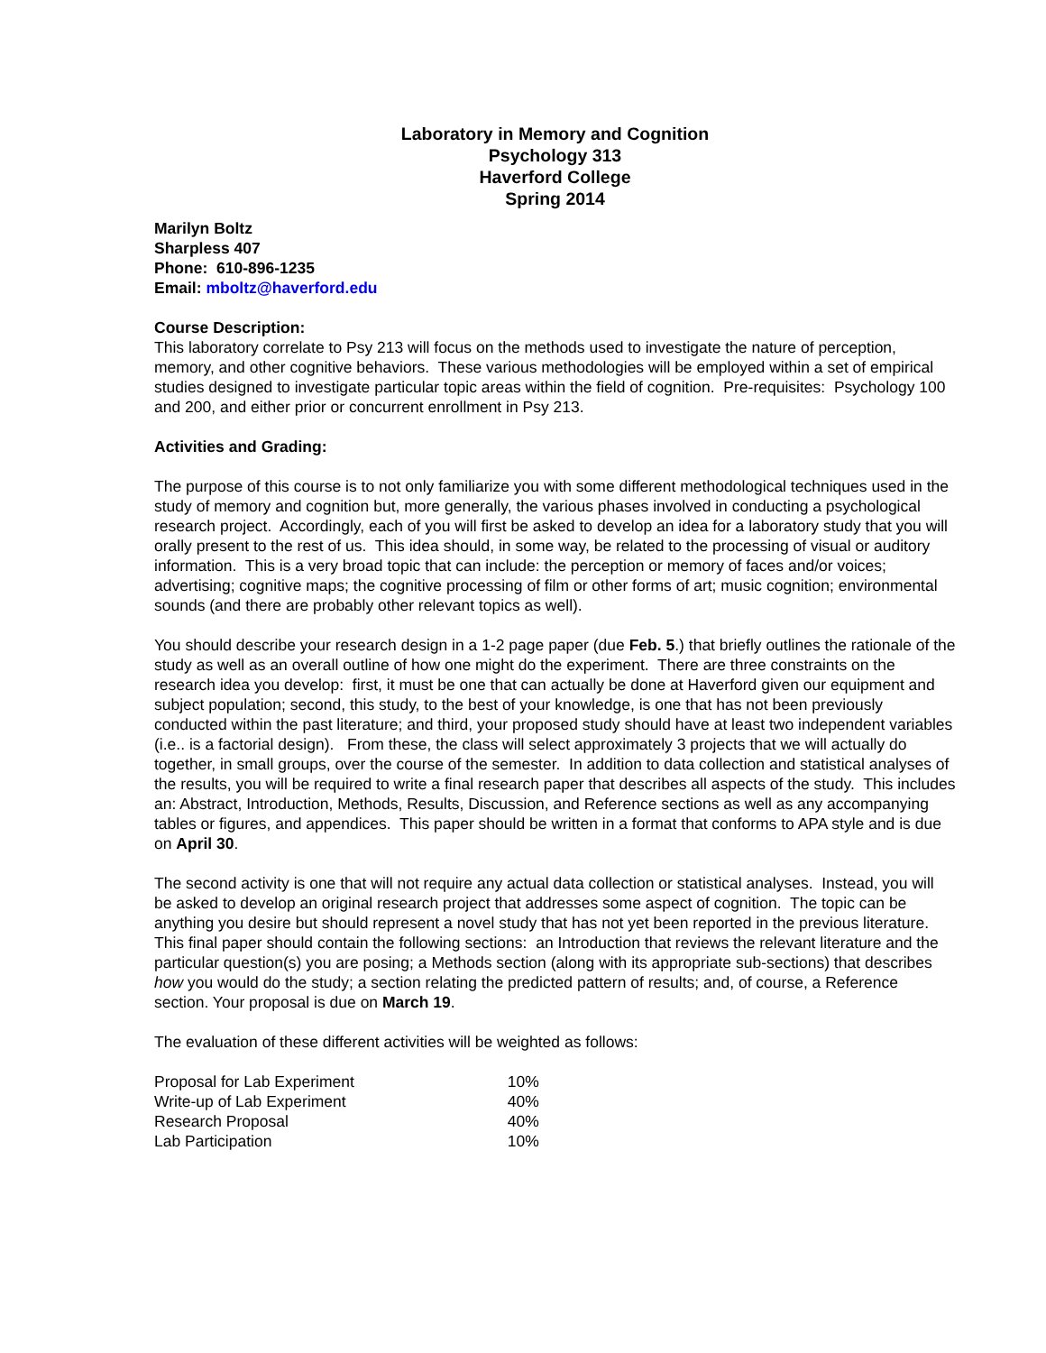Laboratory in Memory and Cognition
Psychology 313
Haverford College
Spring 2014
Marilyn Boltz
Sharpless 407
Phone: 610-896-1235
Email: mboltz@haverford.edu
Course Description:
This laboratory correlate to Psy 213 will focus on the methods used to investigate the nature of perception, memory, and other cognitive behaviors. These various methodologies will be employed within a set of empirical studies designed to investigate particular topic areas within the field of cognition. Pre-requisites: Psychology 100 and 200, and either prior or concurrent enrollment in Psy 213.
Activities and Grading:
The purpose of this course is to not only familiarize you with some different methodological techniques used in the study of memory and cognition but, more generally, the various phases involved in conducting a psychological research project. Accordingly, each of you will first be asked to develop an idea for a laboratory study that you will orally present to the rest of us. This idea should, in some way, be related to the processing of visual or auditory information. This is a very broad topic that can include: the perception or memory of faces and/or voices; advertising; cognitive maps; the cognitive processing of film or other forms of art; music cognition; environmental sounds (and there are probably other relevant topics as well).
You should describe your research design in a 1-2 page paper (due Feb. 5.) that briefly outlines the rationale of the study as well as an overall outline of how one might do the experiment. There are three constraints on the research idea you develop: first, it must be one that can actually be done at Haverford given our equipment and subject population; second, this study, to the best of your knowledge, is one that has not been previously conducted within the past literature; and third, your proposed study should have at least two independent variables (i.e.. is a factorial design). From these, the class will select approximately 3 projects that we will actually do together, in small groups, over the course of the semester. In addition to data collection and statistical analyses of the results, you will be required to write a final research paper that describes all aspects of the study. This includes an: Abstract, Introduction, Methods, Results, Discussion, and Reference sections as well as any accompanying tables or figures, and appendices. This paper should be written in a format that conforms to APA style and is due on April 30.
The second activity is one that will not require any actual data collection or statistical analyses. Instead, you will be asked to develop an original research project that addresses some aspect of cognition. The topic can be anything you desire but should represent a novel study that has not yet been reported in the previous literature. This final paper should contain the following sections: an Introduction that reviews the relevant literature and the particular question(s) you are posing; a Methods section (along with its appropriate sub-sections) that describes how you would do the study; a section relating the predicted pattern of results; and, of course, a Reference section. Your proposal is due on March 19.
The evaluation of these different activities will be weighted as follows:
| Proposal for Lab Experiment | 10% |
| Write-up of Lab Experiment | 40% |
| Research Proposal | 40% |
| Lab Participation | 10% |